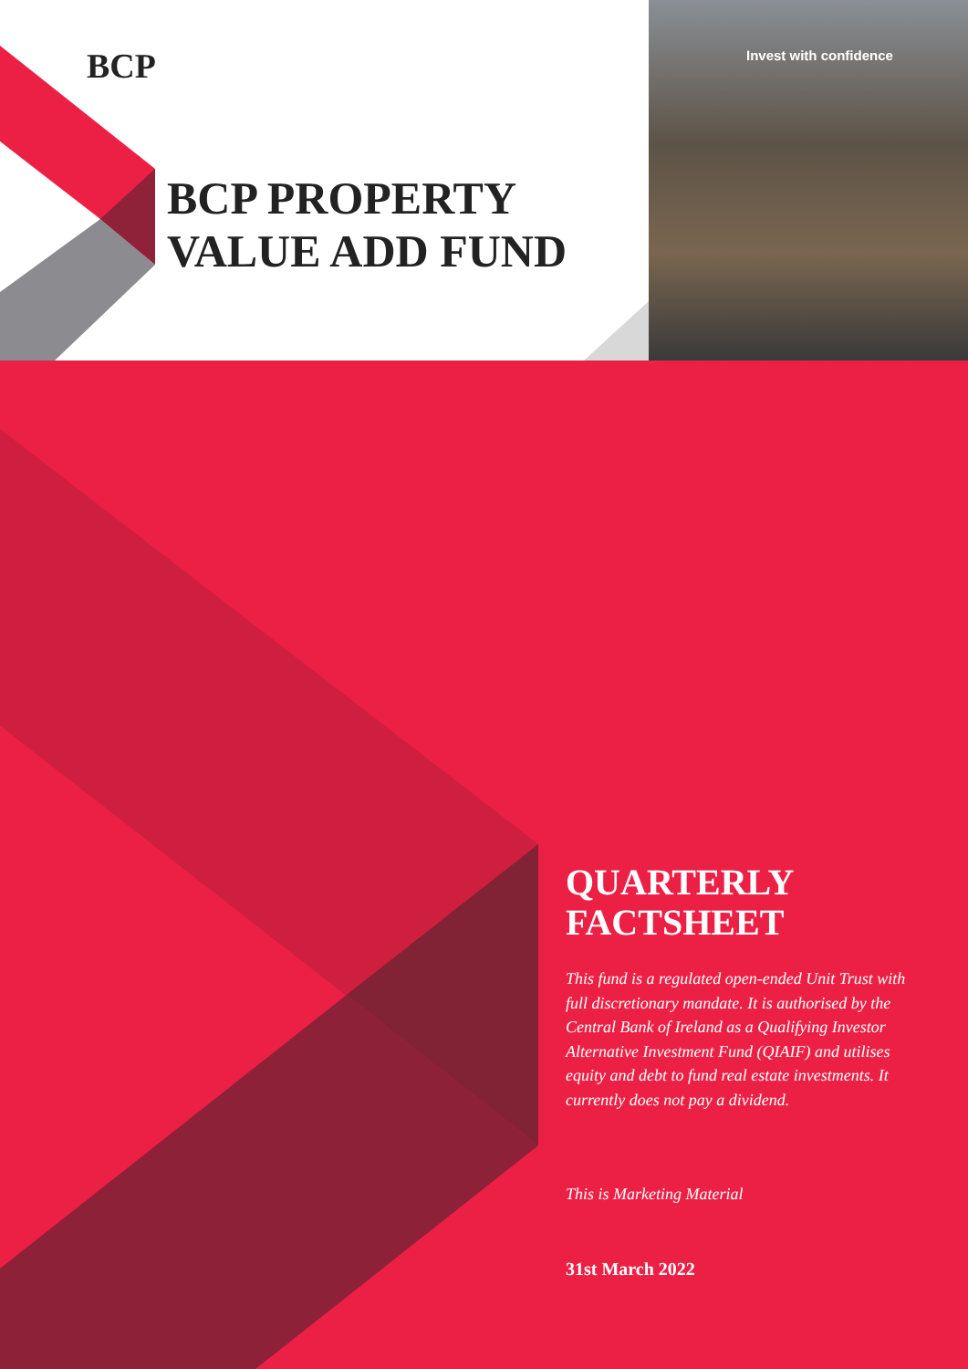BCP Invest with confidence
BCP PROPERTY
VALUE ADD FUND
QUARTERLY
FACTSHEET
This fund is a regulated open-ended Unit Trust with full discretionary mandate. It is authorised by the Central Bank of Ireland as a Qualifying Investor Alternative Investment Fund (QIAIF) and utilises equity and debt to fund real estate investments. It currently does not pay a dividend.
This is Marketing Material
31st March 2022